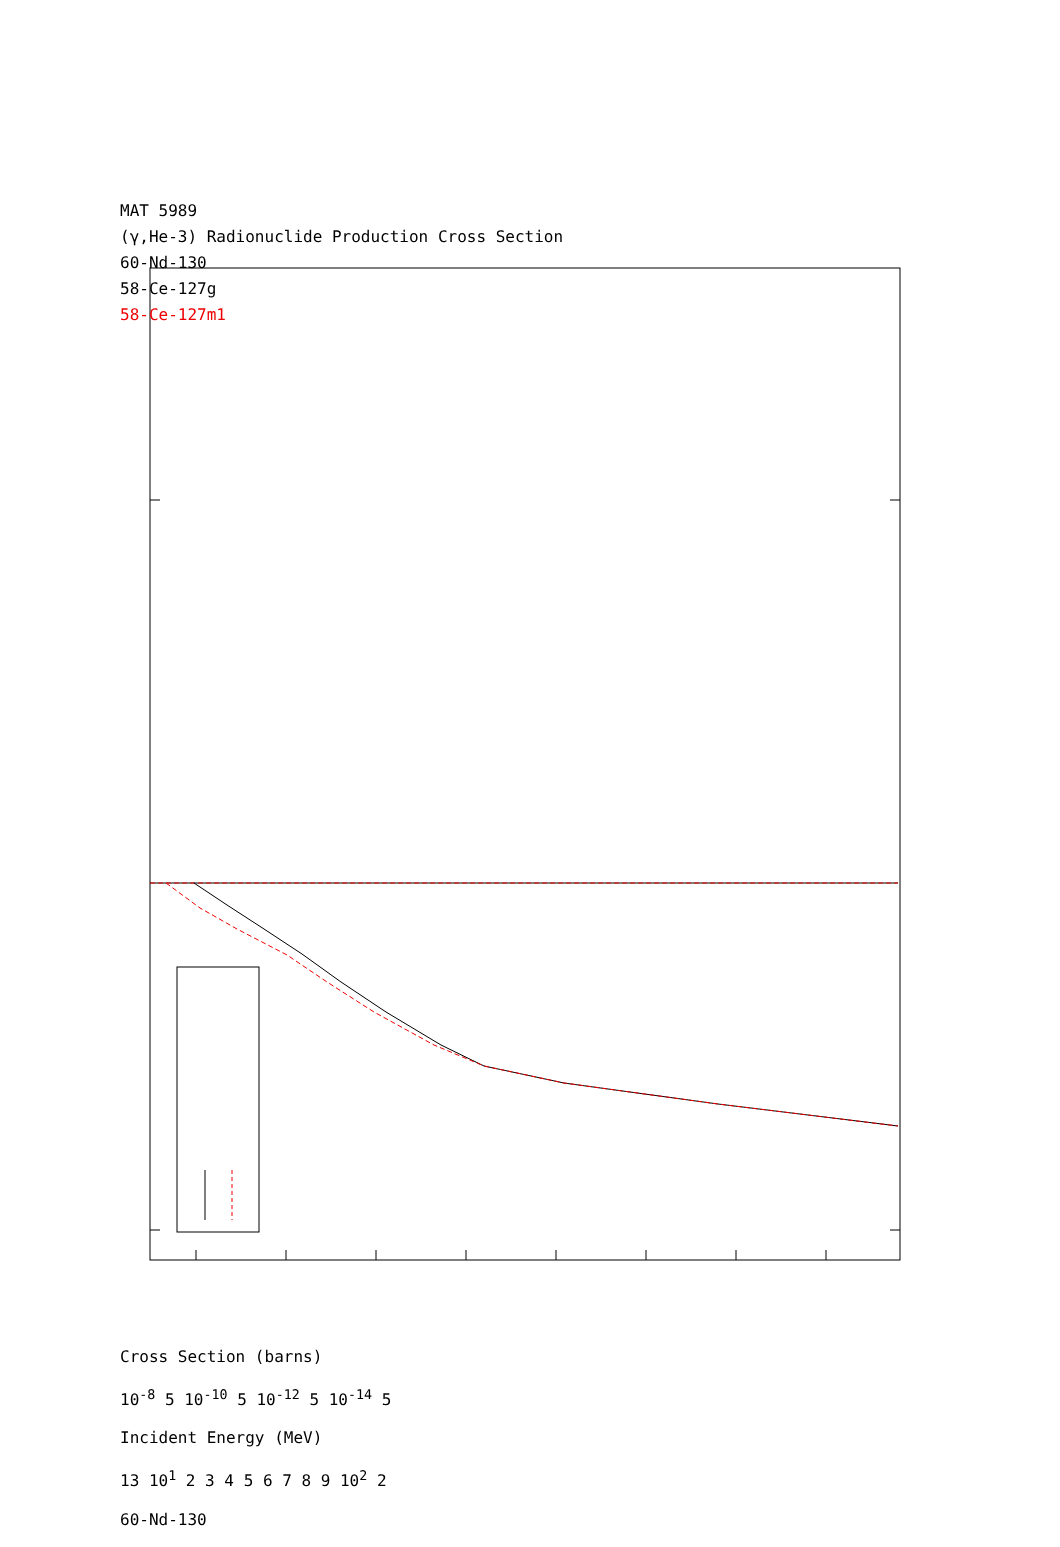MAT 5989
(γ,He-3) Radionuclide Production Cross Section
60-Nd-130
58-Ce-127g
58-Ce-127m1
Cross Section (barns)
10<sup>-8</sup> 5 10<sup>-10</sup> 5 10<sup>-12</sup> 5 10<sup>-14</sup> 5
Incident Energy (MeV)
13 10<sup>1</sup> 2 3 4 5 6 7 8 9 10<sup>2</sup> 2
60-Nd-130